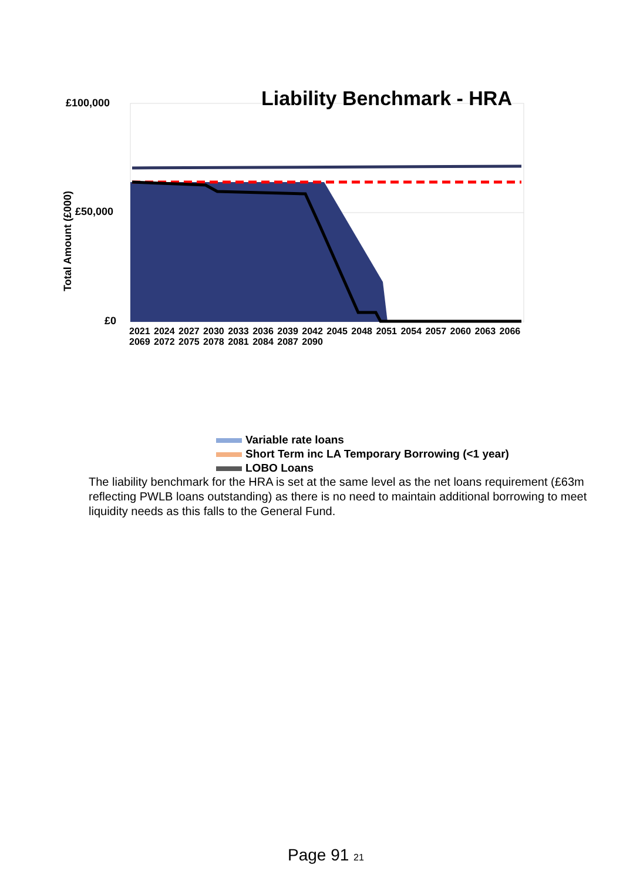Liability Benchmark - HRA
£100,000
£50,000
£0
Total Amount (£000)
2021 2024 2027 2030 2033 2036 2039 2042 2045 2048 2051 2054 2057 2060 2063 2066 2069 2072 2075 2078 2081 2084 2087 2090
Variable rate loans
Short Term inc LA Temporary Borrowing (<1 year)
LOBO Loans
The liability benchmark for the HRA is set at the same level as the net loans requirement (£63m reflecting PWLB loans outstanding) as there is no need to maintain additional borrowing to meet liquidity needs as this falls to the General Fund.
Page 91 21